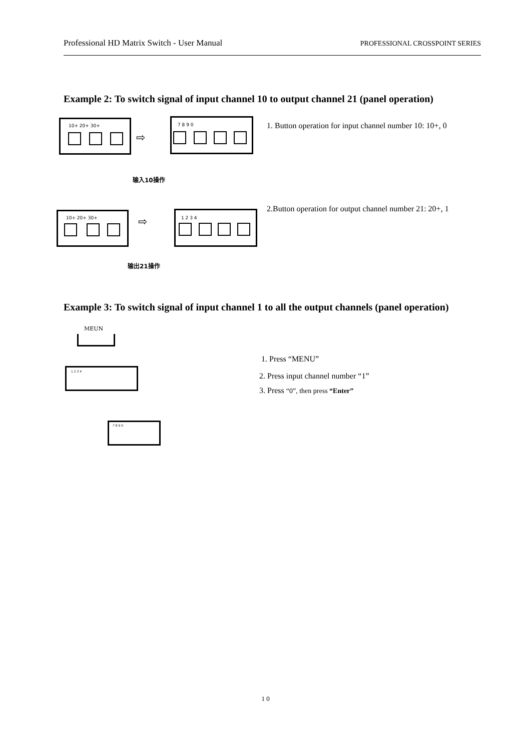Professional HD Matrix Switch - User Manual PROFESSIONAL CROSSPOINT SERIES
Example 2: To switch signal of input channel 10 to output channel 21 (panel operation)
10+ 20+ 30+
⇨
7 8 9 0
输入10操作
1. Button operation for input channel number 10: 10+, 0
10+ 20+ 30+ ⇨ 1 2 3 4
输出21操作
2.Button operation for output channel number 21: 20+, 1
Example 3: To switch signal of input channel 1 to all the output channels (panel operation)
MEUN
1 2 3 4
7 8 9 0
1. Press “MENU”
2. Press input channel number “1”
3. Press “0”, then press “Enter”
1 0